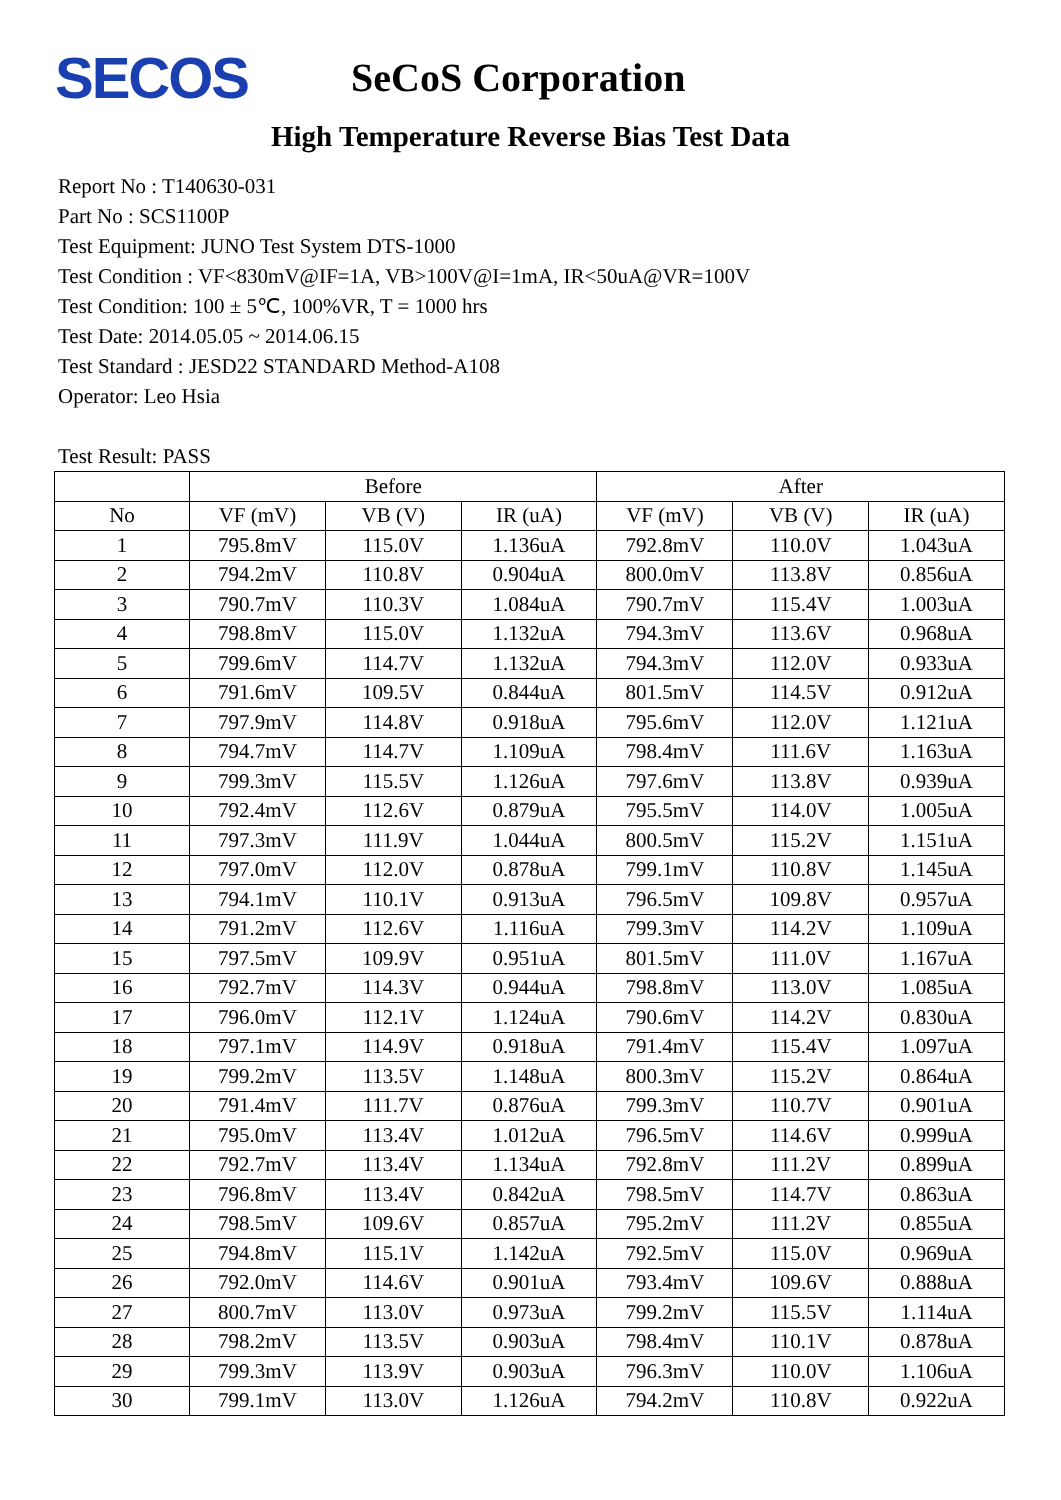SECOS
SeCoS Corporation
High Temperature Reverse Bias Test Data
Report No : T140630-031
Part No : SCS1100P
Test Equipment: JUNO Test System DTS-1000
Test Condition : VF<830mV@IF=1A, VB>100V@I=1mA, IR<50uA@VR=100V
Test Condition: 100 ± 5℃, 100%VR, T = 1000 hrs
Test Date: 2014.05.05 ~ 2014.06.15
Test Standard : JESD22 STANDARD Method-A108
Operator: Leo Hsia
Test Result: PASS
| | Before | | | After | | |
| --- | --- | --- | --- | --- | --- | --- |
| No | VF (mV) | VB (V) | IR (uA) | VF (mV) | VB (V) | IR (uA) |
| 1 | 795.8mV | 115.0V | 1.136uA | 792.8mV | 110.0V | 1.043uA |
| 2 | 794.2mV | 110.8V | 0.904uA | 800.0mV | 113.8V | 0.856uA |
| 3 | 790.7mV | 110.3V | 1.084uA | 790.7mV | 115.4V | 1.003uA |
| 4 | 798.8mV | 115.0V | 1.132uA | 794.3mV | 113.6V | 0.968uA |
| 5 | 799.6mV | 114.7V | 1.132uA | 794.3mV | 112.0V | 0.933uA |
| 6 | 791.6mV | 109.5V | 0.844uA | 801.5mV | 114.5V | 0.912uA |
| 7 | 797.9mV | 114.8V | 0.918uA | 795.6mV | 112.0V | 1.121uA |
| 8 | 794.7mV | 114.7V | 1.109uA | 798.4mV | 111.6V | 1.163uA |
| 9 | 799.3mV | 115.5V | 1.126uA | 797.6mV | 113.8V | 0.939uA |
| 10 | 792.4mV | 112.6V | 0.879uA | 795.5mV | 114.0V | 1.005uA |
| 11 | 797.3mV | 111.9V | 1.044uA | 800.5mV | 115.2V | 1.151uA |
| 12 | 797.0mV | 112.0V | 0.878uA | 799.1mV | 110.8V | 1.145uA |
| 13 | 794.1mV | 110.1V | 0.913uA | 796.5mV | 109.8V | 0.957uA |
| 14 | 791.2mV | 112.6V | 1.116uA | 799.3mV | 114.2V | 1.109uA |
| 15 | 797.5mV | 109.9V | 0.951uA | 801.5mV | 111.0V | 1.167uA |
| 16 | 792.7mV | 114.3V | 0.944uA | 798.8mV | 113.0V | 1.085uA |
| 17 | 796.0mV | 112.1V | 1.124uA | 790.6mV | 114.2V | 0.830uA |
| 18 | 797.1mV | 114.9V | 0.918uA | 791.4mV | 115.4V | 1.097uA |
| 19 | 799.2mV | 113.5V | 1.148uA | 800.3mV | 115.2V | 0.864uA |
| 20 | 791.4mV | 111.7V | 0.876uA | 799.3mV | 110.7V | 0.901uA |
| 21 | 795.0mV | 113.4V | 1.012uA | 796.5mV | 114.6V | 0.999uA |
| 22 | 792.7mV | 113.4V | 1.134uA | 792.8mV | 111.2V | 0.899uA |
| 23 | 796.8mV | 113.4V | 0.842uA | 798.5mV | 114.7V | 0.863uA |
| 24 | 798.5mV | 109.6V | 0.857uA | 795.2mV | 111.2V | 0.855uA |
| 25 | 794.8mV | 115.1V | 1.142uA | 792.5mV | 115.0V | 0.969uA |
| 26 | 792.0mV | 114.6V | 0.901uA | 793.4mV | 109.6V | 0.888uA |
| 27 | 800.7mV | 113.0V | 0.973uA | 799.2mV | 115.5V | 1.114uA |
| 28 | 798.2mV | 113.5V | 0.903uA | 798.4mV | 110.1V | 0.878uA |
| 29 | 799.3mV | 113.9V | 0.903uA | 796.3mV | 110.0V | 1.106uA |
| 30 | 799.1mV | 113.0V | 1.126uA | 794.2mV | 110.8V | 0.922uA |